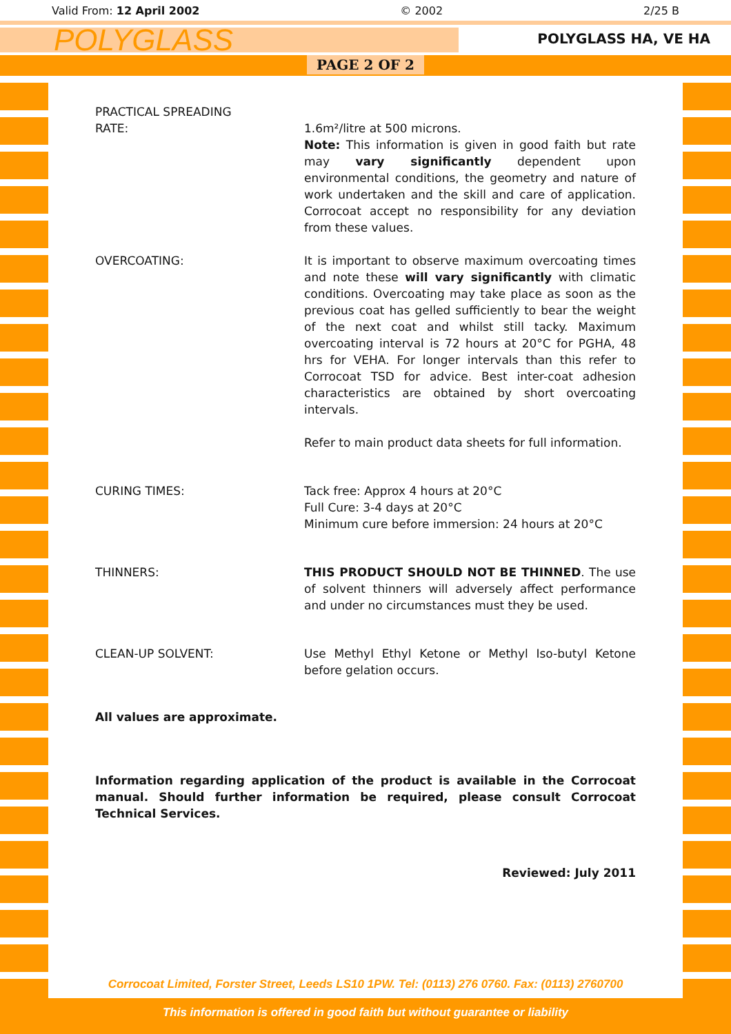Valid From: 12 April 2002 © 2002 2/25 B
POLYGLASS
POLYGLASS HA, VE HA
PAGE 2 OF 2
PRACTICAL SPREADING
RATE:
1.6m²/litre at 500 microns.
Note: This information is given in good faith but rate may vary significantly dependent upon environmental conditions, the geometry and nature of work undertaken and the skill and care of application. Corrocoat accept no responsibility for any deviation from these values.
OVERCOATING: It is important to observe maximum overcoating times and note these will vary significantly with climatic conditions. Overcoating may take place as soon as the previous coat has gelled sufficiently to bear the weight of the next coat and whilst still tacky. Maximum overcoating interval is 72 hours at 20°C for PGHA, 48 hrs for VEHA. For longer intervals than this refer to Corrocoat TSD for advice. Best inter-coat adhesion characteristics are obtained by short overcoating intervals.
Refer to main product data sheets for full information.
CURING TIMES: Tack free: Approx 4 hours at 20°C
Full Cure: 3-4 days at 20°C
Minimum cure before immersion: 24 hours at 20°C
THINNERS: THIS PRODUCT SHOULD NOT BE THINNED. The use of solvent thinners will adversely affect performance and under no circumstances must they be used.
CLEAN-UP SOLVENT: Use Methyl Ethyl Ketone or Methyl Iso-butyl Ketone before gelation occurs.
All values are approximate.
Information regarding application of the product is available in the Corrocoat manual. Should further information be required, please consult Corrocoat Technical Services.
Reviewed: July 2011
Corrocoat Limited, Forster Street, Leeds LS10 1PW. Tel: (0113) 276 0760. Fax: (0113) 2760700
This information is offered in good faith but without guarantee or liability